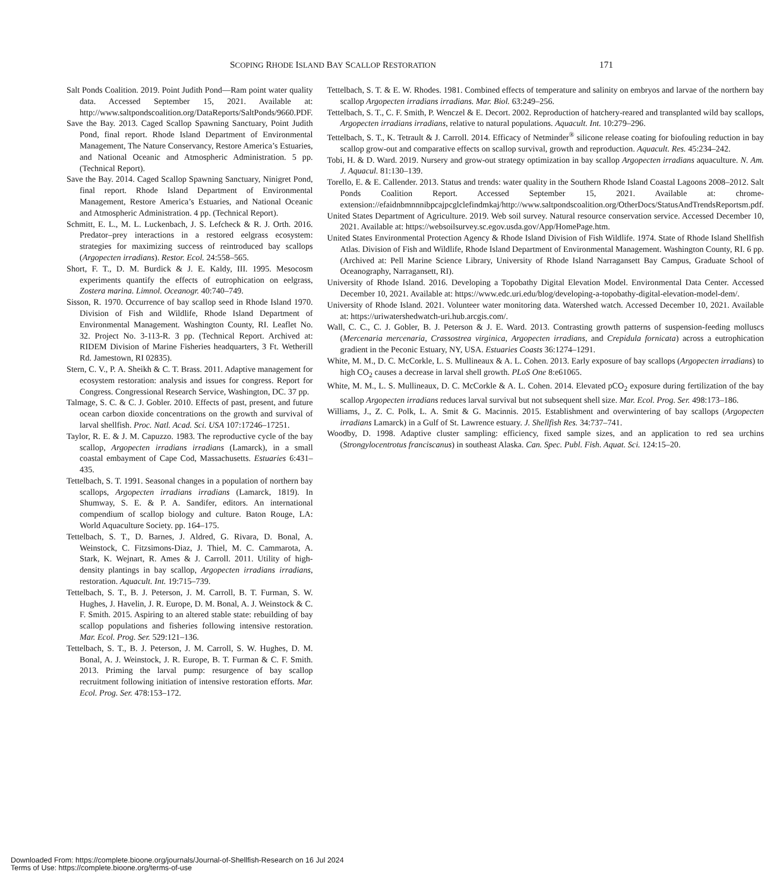SCOPING RHODE ISLAND BAY SCALLOP RESTORATION 171
Salt Ponds Coalition. 2019. Point Judith Pond—Ram point water quality data. Accessed September 15, 2021. Available at: http://www.saltpondscoalition.org/DataReports/SaltPonds/9660.PDF.
Save the Bay. 2013. Caged Scallop Spawning Sanctuary, Point Judith Pond, final report. Rhode Island Department of Environmental Management, The Nature Conservancy, Restore America’s Estuaries, and National Oceanic and Atmospheric Administration. 5 pp. (Technical Report).
Save the Bay. 2014. Caged Scallop Spawning Sanctuary, Ninigret Pond, final report. Rhode Island Department of Environmental Management, Restore America’s Estuaries, and National Oceanic and Atmospheric Administration. 4 pp. (Technical Report).
Schmitt, E. L., M. L. Luckenbach, J. S. Lefcheck & R. J. Orth. 2016. Predator–prey interactions in a restored eelgrass ecosystem: strategies for maximizing success of reintroduced bay scallops (Argopecten irradians). Restor. Ecol. 24:558–565.
Short, F. T., D. M. Burdick & J. E. Kaldy, III. 1995. Mesocosm experiments quantify the effects of eutrophication on eelgrass, Zostera marina. Limnol. Oceanogr. 40:740–749.
Sisson, R. 1970. Occurrence of bay scallop seed in Rhode Island 1970. Division of Fish and Wildlife, Rhode Island Department of Environmental Management. Washington County, RI. Leaflet No. 32. Project No. 3-113-R. 3 pp. (Technical Report. Archived at: RIDEM Division of Marine Fisheries headquarters, 3 Ft. Wetherill Rd. Jamestown, RI 02835).
Stern, C. V., P. A. Sheikh & C. T. Brass. 2011. Adaptive management for ecosystem restoration: analysis and issues for congress. Report for Congress. Congressional Research Service, Washington, DC. 37 pp.
Talmage, S. C. & C. J. Gobler. 2010. Effects of past, present, and future ocean carbon dioxide concentrations on the growth and survival of larval shellfish. Proc. Natl. Acad. Sci. USA 107:17246–17251.
Taylor, R. E. & J. M. Capuzzo. 1983. The reproductive cycle of the bay scallop, Argopecten irradians irradians (Lamarck), in a small coastal embayment of Cape Cod, Massachusetts. Estuaries 6:431–435.
Tettelbach, S. T. 1991. Seasonal changes in a population of northern bay scallops, Argopecten irradians irradians (Lamarck, 1819). In Shumway, S. E. & P. A. Sandifer, editors. An international compendium of scallop biology and culture. Baton Rouge, LA: World Aquaculture Society. pp. 164–175.
Tettelbach, S. T., D. Barnes, J. Aldred, G. Rivara, D. Bonal, A. Weinstock, C. Fitzsimons-Diaz, J. Thiel, M. C. Cammarota, A. Stark, K. Wejnart, R. Ames & J. Carroll. 2011. Utility of high-density plantings in bay scallop, Argopecten irradians irradians, restoration. Aquacult. Int. 19:715–739.
Tettelbach, S. T., B. J. Peterson, J. M. Carroll, B. T. Furman, S. W. Hughes, J. Havelin, J. R. Europe, D. M. Bonal, A. J. Weinstock & C. F. Smith. 2015. Aspiring to an altered stable state: rebuilding of bay scallop populations and fisheries following intensive restoration. Mar. Ecol. Prog. Ser. 529:121–136.
Tettelbach, S. T., B. J. Peterson, J. M. Carroll, S. W. Hughes, D. M. Bonal, A. J. Weinstock, J. R. Europe, B. T. Furman & C. F. Smith. 2013. Priming the larval pump: resurgence of bay scallop recruitment following initiation of intensive restoration efforts. Mar. Ecol. Prog. Ser. 478:153–172.
Tettelbach, S. T. & E. W. Rhodes. 1981. Combined effects of temperature and salinity on embryos and larvae of the northern bay scallop Argopecten irradians irradians. Mar. Biol. 63:249–256.
Tettelbach, S. T., C. F. Smith, P. Wenczel & E. Decort. 2002. Reproduction of hatchery-reared and transplanted wild bay scallops, Argopecten irradians irradians, relative to natural populations. Aquacult. Int. 10:279–296.
Tettelbach, S. T., K. Tetrault & J. Carroll. 2014. Efficacy of Netminder<sup>®</sup> silicone release coating for biofouling reduction in bay scallop grow-out and comparative effects on scallop survival, growth and reproduction. Aquacult. Res. 45:234–242.
Tobi, H. & D. Ward. 2019. Nursery and grow-out strategy optimization in bay scallop Argopecten irradians aquaculture. N. Am. J. Aquacul. 81:130–139.
Torello, E. & E. Callender. 2013. Status and trends: water quality in the Southern Rhode Island Coastal Lagoons 2008–2012. Salt Ponds Coalition Report. Accessed September 15, 2021. Available at: chrome-extension://efaidnbmnnnibpcajpcglclefindmkaj/http://www.saltpondscoalition.org/OtherDocs/StatusAndTrendsReportsm.pdf.
United States Department of Agriculture. 2019. Web soil survey. Natural resource conservation service. Accessed December 10, 2021. Available at: https://websoilsurvey.sc.egov.usda.gov/App/HomePage.htm.
United States Environmental Protection Agency & Rhode Island Division of Fish Wildlife. 1974. State of Rhode Island Shellfish Atlas. Division of Fish and Wildlife, Rhode Island Department of Environmental Management. Washington County, RI. 6 pp. (Archived at: Pell Marine Science Library, University of Rhode Island Narragansett Bay Campus, Graduate School of Oceanography, Narragansett, RI).
University of Rhode Island. 2016. Developing a Topobathy Digital Elevation Model. Environmental Data Center. Accessed December 10, 2021. Available at: https://www.edc.uri.edu/blog/developing-a-topobathy-digital-elevation-model-dem/.
University of Rhode Island. 2021. Volunteer water monitoring data. Watershed watch. Accessed December 10, 2021. Available at: https://uriwatershedwatch-uri.hub.arcgis.com/.
Wall, C. C., C. J. Gobler, B. J. Peterson & J. E. Ward. 2013. Contrasting growth patterns of suspension-feeding molluscs (Mercenaria mercenaria, Crassostrea virginica, Argopecten irradians, and Crepidula fornicata) across a eutrophication gradient in the Peconic Estuary, NY, USA. Estuaries Coasts 36:1274–1291.
White, M. M., D. C. McCorkle, L. S. Mullineaux & A. L. Cohen. 2013. Early exposure of bay scallops (Argopecten irradians) to high CO<sub>2</sub> causes a decrease in larval shell growth. PLoS One 8:e61065.
White, M. M., L. S. Mullineaux, D. C. McCorkle & A. L. Cohen. 2014. Elevated pCO<sub>2</sub> exposure during fertilization of the bay scallop Argopecten irradians reduces larval survival but not subsequent shell size. Mar. Ecol. Prog. Ser. 498:173–186.
Williams, J., Z. C. Polk, L. A. Smit & G. Macinnis. 2015. Establishment and overwintering of bay scallops (Argopecten irradians Lamarck) in a Gulf of St. Lawrence estuary. J. Shellfish Res. 34:737–741.
Woodby, D. 1998. Adaptive cluster sampling: efficiency, fixed sample sizes, and an application to red sea urchins (Strongylocentrotus franciscanus) in southeast Alaska. Can. Spec. Publ. Fish. Aquat. Sci. 124:15–20.
Downloaded From: https://complete.bioone.org/journals/Journal-of-Shellfish-Research on 16 Jul 2024
Terms of Use: https://complete.bioone.org/terms-of-use